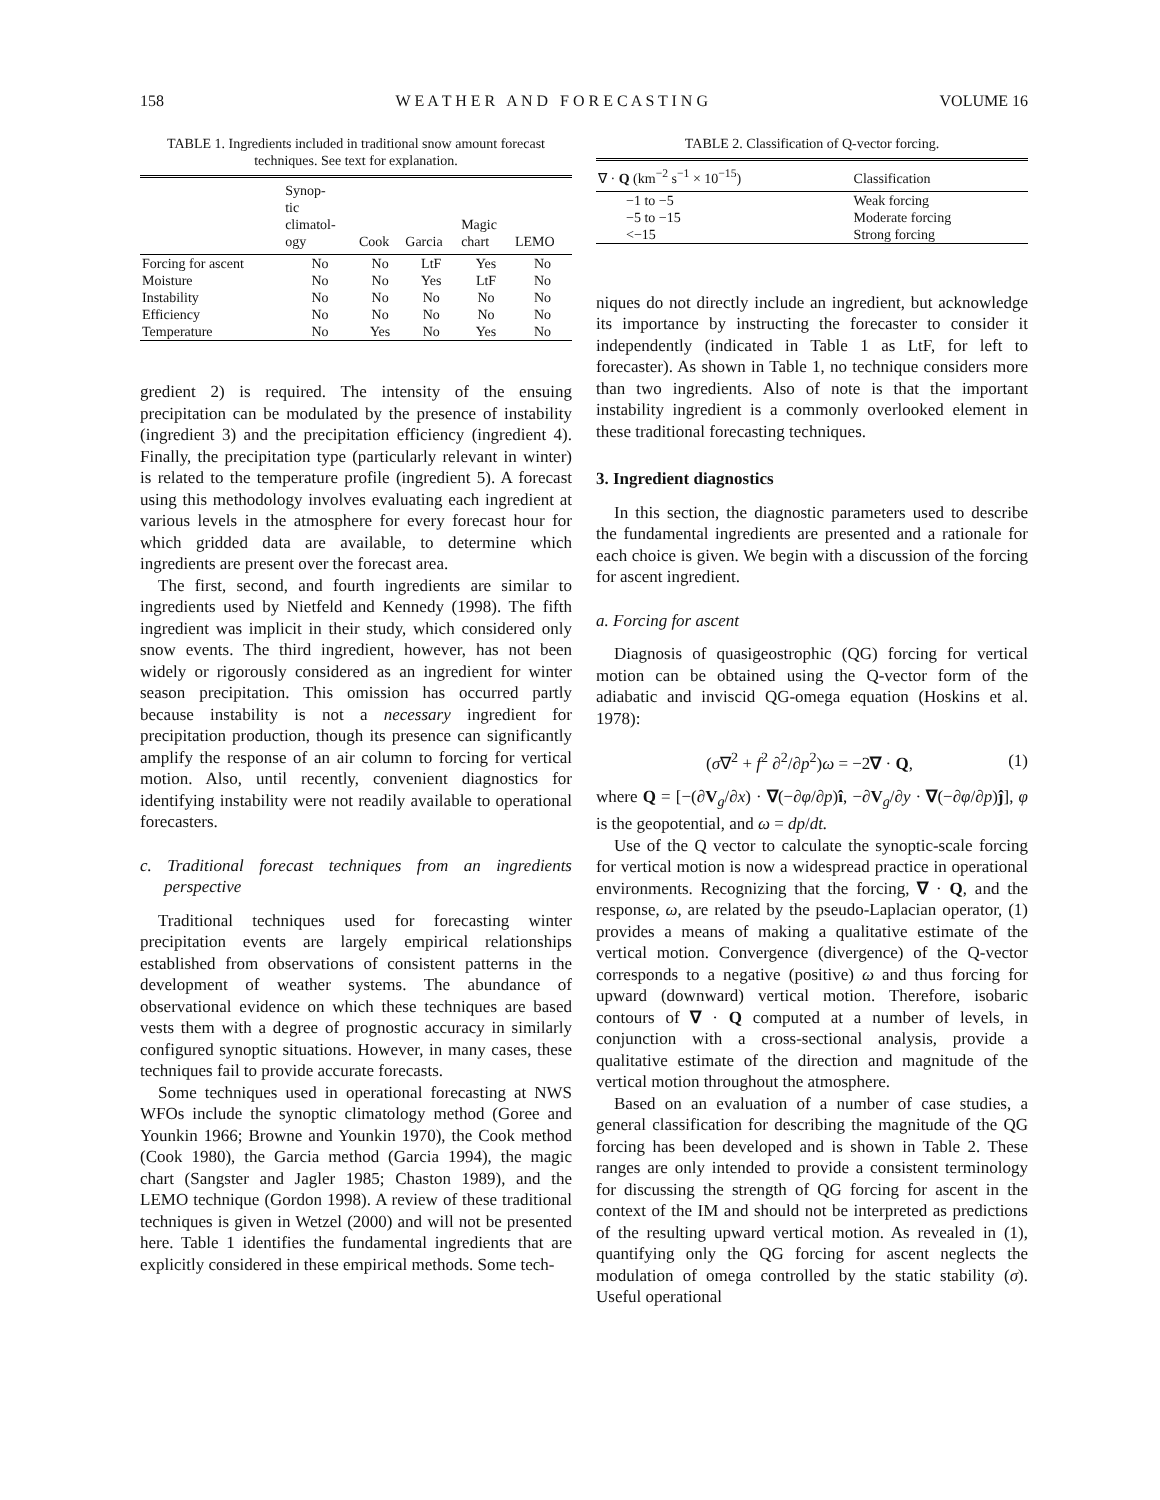158 W E A T H E R A N D F O R E C A S T I N G VOLUME 16
TABLE 1. Ingredients included in traditional snow amount forecast techniques. See text for explanation.
| | Synop- tic climatol- ogy | Cook | Garcia | Magic chart | LEMO |
| --- | --- | --- | --- | --- | --- |
| Forcing for ascent | No | No | LtF | Yes | No |
| Moisture | No | No | Yes | LtF | No |
| Instability | No | No | No | No | No |
| Efficiency | No | No | No | No | No |
| Temperature | No | Yes | No | Yes | No |
gredient 2) is required. The intensity of the ensuing precipitation can be modulated by the presence of instability (ingredient 3) and the precipitation efficiency (ingredient 4). Finally, the precipitation type (particularly relevant in winter) is related to the temperature profile (ingredient 5). A forecast using this methodology involves evaluating each ingredient at various levels in the atmosphere for every forecast hour for which gridded data are available, to determine which ingredients are present over the forecast area.
The first, second, and fourth ingredients are similar to ingredients used by Nietfeld and Kennedy (1998). The fifth ingredient was implicit in their study, which considered only snow events. The third ingredient, however, has not been widely or rigorously considered as an ingredient for winter season precipitation. This omission has occurred partly because instability is not a necessary ingredient for precipitation production, though its presence can significantly amplify the response of an air column to forcing for vertical motion. Also, until recently, convenient diagnostics for identifying instability were not readily available to operational forecasters.
c. Traditional forecast techniques from an ingredients perspective
Traditional techniques used for forecasting winter precipitation events are largely empirical relationships established from observations of consistent patterns in the development of weather systems. The abundance of observational evidence on which these techniques are based vests them with a degree of prognostic accuracy in similarly configured synoptic situations. However, in many cases, these techniques fail to provide accurate forecasts.
Some techniques used in operational forecasting at NWS WFOs include the synoptic climatology method (Goree and Younkin 1966; Browne and Younkin 1970), the Cook method (Cook 1980), the Garcia method (Garcia 1994), the magic chart (Sangster and Jagler 1985; Chaston 1989), and the LEMO technique (Gordon 1998). A review of these traditional techniques is given in Wetzel (2000) and will not be presented here. Table 1 identifies the fundamental ingredients that are explicitly considered in these empirical methods. Some tech-
TABLE 2. Classification of Q-vector forcing.
| ∇ · Q (km<sup>−2</sup> s<sup>−1</sup> × 10<sup>−15</sup>) | Classification |
| --- | --- |
| −1 to −5 −5 to −15 <−15 | Weak forcing Moderate forcing Strong forcing |
niques do not directly include an ingredient, but acknowledge its importance by instructing the forecaster to consider it independently (indicated in Table 1 as LtF, for left to forecaster). As shown in Table 1, no technique considers more than two ingredients. Also of note is that the important instability ingredient is a commonly overlooked element in these traditional forecasting techniques.
3. Ingredient diagnostics
In this section, the diagnostic parameters used to describe the fundamental ingredients are presented and a rationale for each choice is given. We begin with a discussion of the forcing for ascent ingredient.
a. Forcing for ascent
Diagnosis of quasigeostrophic (QG) forcing for vertical motion can be obtained using the Q-vector form of the adiabatic and inviscid QG-omega equation (Hoskins et al. 1978):
(σ∇<sup>2</sup> + f<sup>2</sup> ∂<sup>2</sup>/∂p<sup>2</sup>)ω = −2∇ · Q, (1)
where Q = [−(∂V<sub>g</sub>/∂x) · ∇(−∂φ/∂p)î, −∂V<sub>g</sub>/∂y · ∇(−∂φ/∂p)ĵ], φ is the geopotential, and ω = dp/dt.
Use of the Q vector to calculate the synoptic-scale forcing for vertical motion is now a widespread practice in operational environments. Recognizing that the forcing, ∇ · Q, and the response, ω, are related by the pseudo-Laplacian operator, (1) provides a means of making a qualitative estimate of the vertical motion. Convergence (divergence) of the Q-vector corresponds to a negative (positive) ω and thus forcing for upward (downward) vertical motion. Therefore, isobaric contours of ∇ · Q computed at a number of levels, in conjunction with a cross-sectional analysis, provide a qualitative estimate of the direction and magnitude of the vertical motion throughout the atmosphere.
Based on an evaluation of a number of case studies, a general classification for describing the magnitude of the QG forcing has been developed and is shown in Table 2. These ranges are only intended to provide a consistent terminology for discussing the strength of QG forcing for ascent in the context of the IM and should not be interpreted as predictions of the resulting upward vertical motion. As revealed in (1), quantifying only the QG forcing for ascent neglects the modulation of omega controlled by the static stability (σ). Useful operational